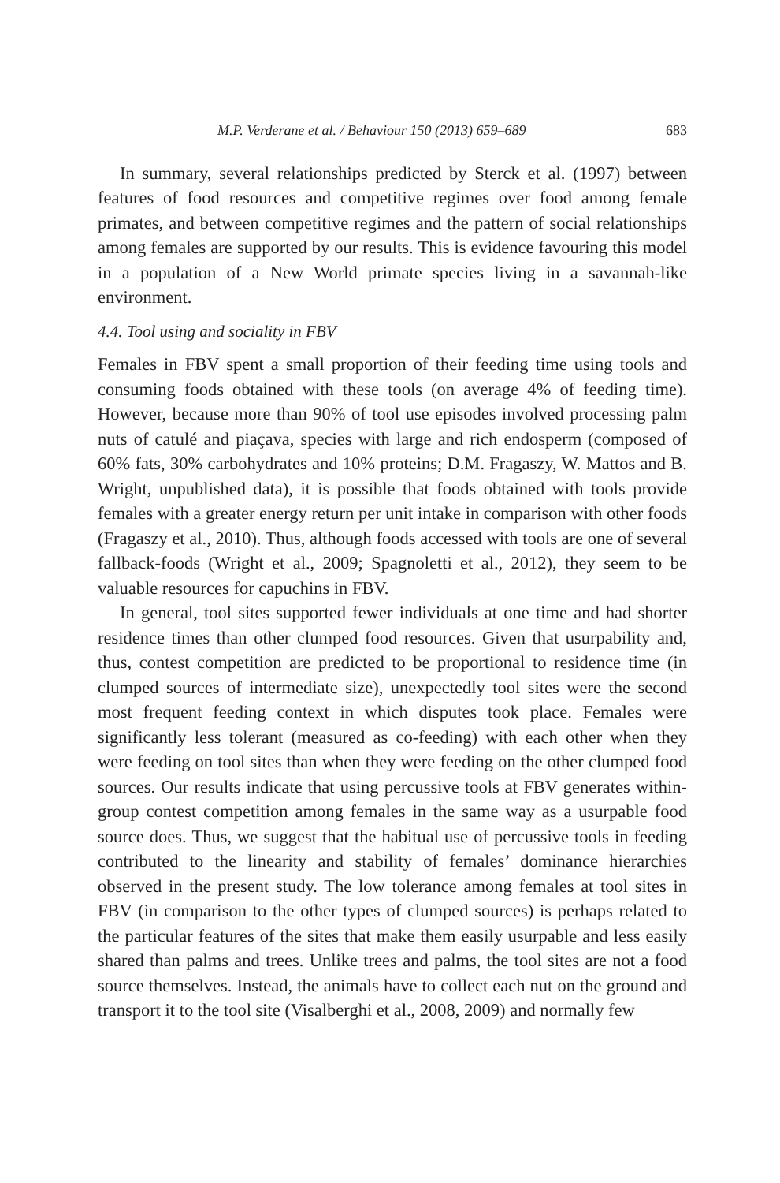M.P. Verderane et al. / Behaviour 150 (2013) 659–689 683
In summary, several relationships predicted by Sterck et al. (1997) between features of food resources and competitive regimes over food among female primates, and between competitive regimes and the pattern of social relationships among females are supported by our results. This is evidence favouring this model in a population of a New World primate species living in a savannah-like environment.
4.4. Tool using and sociality in FBV
Females in FBV spent a small proportion of their feeding time using tools and consuming foods obtained with these tools (on average 4% of feeding time). However, because more than 90% of tool use episodes involved processing palm nuts of catulé and piaçava, species with large and rich endosperm (composed of 60% fats, 30% carbohydrates and 10% proteins; D.M. Fragaszy, W. Mattos and B. Wright, unpublished data), it is possible that foods obtained with tools provide females with a greater energy return per unit intake in comparison with other foods (Fragaszy et al., 2010). Thus, although foods accessed with tools are one of several fallback-foods (Wright et al., 2009; Spagnoletti et al., 2012), they seem to be valuable resources for capuchins in FBV.
In general, tool sites supported fewer individuals at one time and had shorter residence times than other clumped food resources. Given that usurpability and, thus, contest competition are predicted to be proportional to residence time (in clumped sources of intermediate size), unexpectedly tool sites were the second most frequent feeding context in which disputes took place. Females were significantly less tolerant (measured as co-feeding) with each other when they were feeding on tool sites than when they were feeding on the other clumped food sources. Our results indicate that using percussive tools at FBV generates within-group contest competition among females in the same way as a usurpable food source does. Thus, we suggest that the habitual use of percussive tools in feeding contributed to the linearity and stability of females’ dominance hierarchies observed in the present study. The low tolerance among females at tool sites in FBV (in comparison to the other types of clumped sources) is perhaps related to the particular features of the sites that make them easily usurpable and less easily shared than palms and trees. Unlike trees and palms, the tool sites are not a food source themselves. Instead, the animals have to collect each nut on the ground and transport it to the tool site (Visalberghi et al., 2008, 2009) and normally few